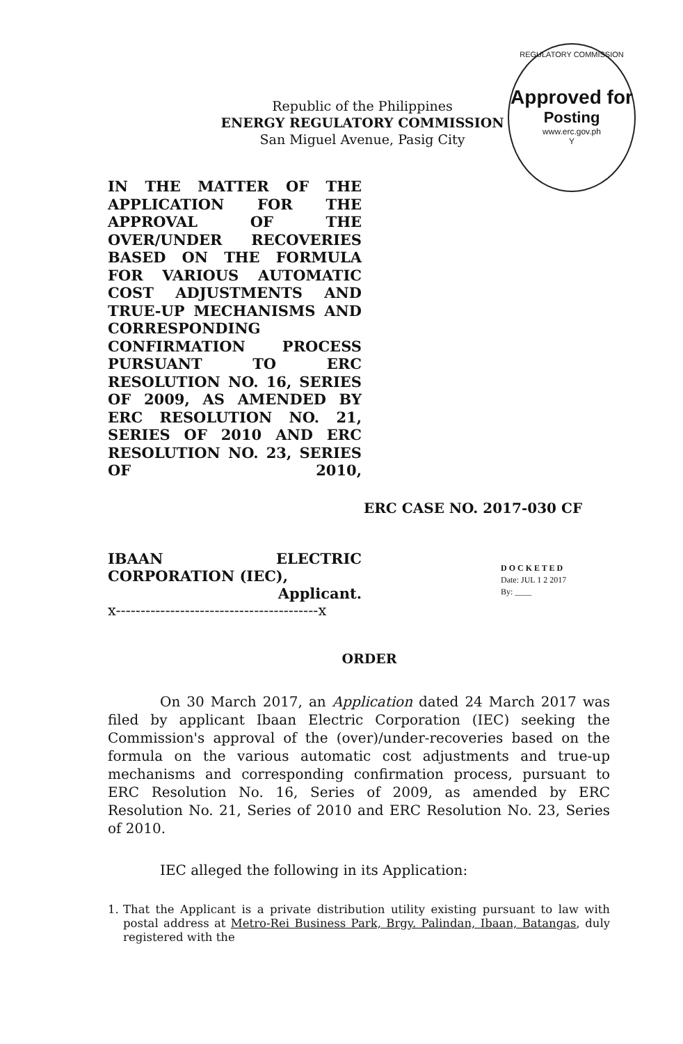REGULATORY COMMISSION
Approved for
Posting
www.erc.gov.ph
Y
Republic of the Philippines
ENERGY REGULATORY COMMISSION
San Miguel Avenue, Pasig City
IN THE MATTER OF THE APPLICATION FOR THE APPROVAL OF THE OVER/UNDER RECOVERIES BASED ON THE FORMULA FOR VARIOUS AUTOMATIC COST ADJUSTMENTS AND TRUE-UP MECHANISMS AND CORRESPONDING CONFIRMATION PROCESS PURSUANT TO ERC RESOLUTION NO. 16, SERIES OF 2009, AS AMENDED BY ERC RESOLUTION NO. 21, SERIES OF 2010 AND ERC RESOLUTION NO. 23, SERIES OF 2010,
ERC CASE NO. 2017-030 CF
IBAAN ELECTRIC
CORPORATION (IEC),
Applicant.
x-----------------------------------------x
D O C K E T E D
Date: JUL 1 2 2017
By: ____
ORDER
On 30 March 2017, an Application dated 24 March 2017 was filed by applicant Ibaan Electric Corporation (IEC) seeking the Commission's approval of the (over)/under-recoveries based on the formula on the various automatic cost adjustments and true-up mechanisms and corresponding confirmation process, pursuant to ERC Resolution No. 16, Series of 2009, as amended by ERC Resolution No. 21, Series of 2010 and ERC Resolution No. 23, Series of 2010.
IEC alleged the following in its Application:
1. That the Applicant is a private distribution utility existing pursuant to law with postal address at Metro-Rei Business Park, Brgy. Palindan, Ibaan, Batangas, duly registered with the